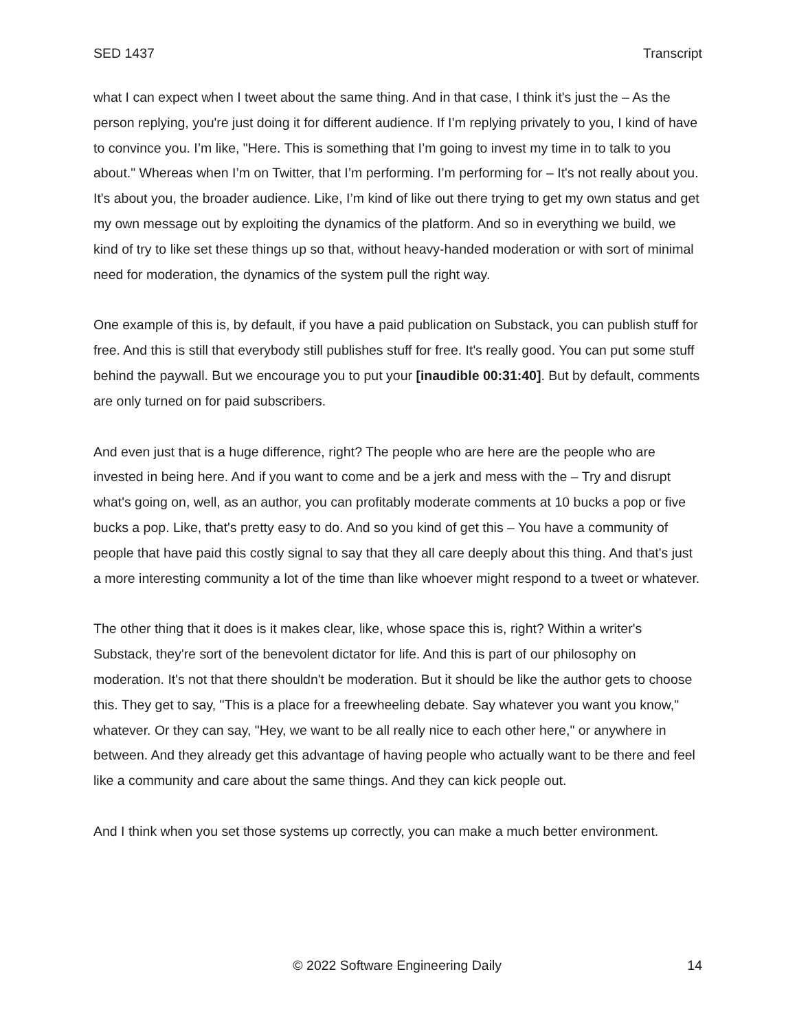SED 1437 Transcript
what I can expect when I tweet about the same thing. And in that case, I think it's just the – As the person replying, you're just doing it for different audience. If I’m replying privately to you, I kind of have to convince you. I’m like, "Here. This is something that I’m going to invest my time in to talk to you about." Whereas when I’m on Twitter, that I’m performing. I’m performing for – It's not really about you. It's about you, the broader audience. Like, I’m kind of like out there trying to get my own status and get my own message out by exploiting the dynamics of the platform. And so in everything we build, we kind of try to like set these things up so that, without heavy-handed moderation or with sort of minimal need for moderation, the dynamics of the system pull the right way.
One example of this is, by default, if you have a paid publication on Substack, you can publish stuff for free. And this is still that everybody still publishes stuff for free. It's really good. You can put some stuff behind the paywall. But we encourage you to put your [inaudible 00:31:40]. But by default, comments are only turned on for paid subscribers.
And even just that is a huge difference, right? The people who are here are the people who are invested in being here. And if you want to come and be a jerk and mess with the – Try and disrupt what's going on, well, as an author, you can profitably moderate comments at 10 bucks a pop or five bucks a pop. Like, that's pretty easy to do. And so you kind of get this – You have a community of people that have paid this costly signal to say that they all care deeply about this thing. And that's just a more interesting community a lot of the time than like whoever might respond to a tweet or whatever.
The other thing that it does is it makes clear, like, whose space this is, right? Within a writer's Substack, they're sort of the benevolent dictator for life. And this is part of our philosophy on moderation. It's not that there shouldn't be moderation. But it should be like the author gets to choose this. They get to say, "This is a place for a freewheeling debate. Say whatever you want you know," whatever. Or they can say, "Hey, we want to be all really nice to each other here," or anywhere in between. And they already get this advantage of having people who actually want to be there and feel like a community and care about the same things. And they can kick people out.
And I think when you set those systems up correctly, you can make a much better environment.
© 2022 Software Engineering Daily 14